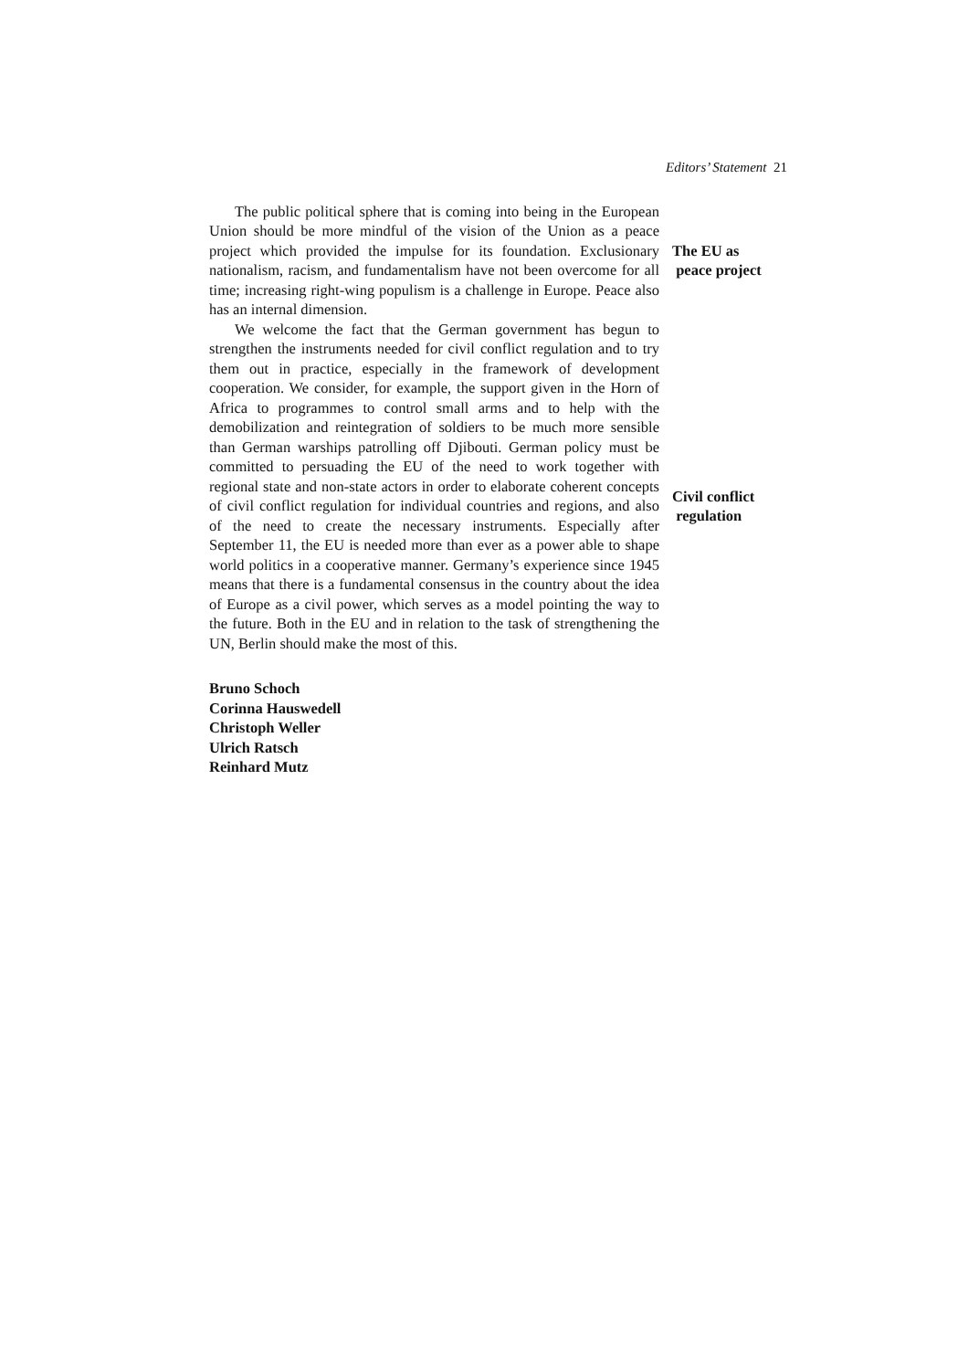Editors’ Statement 21
The public political sphere that is coming into being in the European Union should be more mindful of the vision of the Union as a peace project which provided the impulse for its foundation. Exclusionary nationalism, racism, and fundamentalism have not been overcome for all time; increasing right-wing populism is a challenge in Europe. Peace also has an internal dimension.
The EU as
peace project
We welcome the fact that the German government has begun to strengthen the instruments needed for civil conflict regulation and to try them out in practice, especially in the framework of development cooperation. We consider, for example, the support given in the Horn of Africa to programmes to control small arms and to help with the demobilization and reintegration of soldiers to be much more sensible than German warships patrolling off Djibouti. German policy must be committed to persuading the EU of the need to work together with regional state and non-state actors in order to elaborate coherent concepts of civil conflict regulation for individual countries and regions, and also of the need to create the necessary instruments. Especially after September 11, the EU is needed more than ever as a power able to shape world politics in a cooperative manner. Germany’s experience since 1945 means that there is a fundamental consensus in the country about the idea of Europe as a civil power, which serves as a model pointing the way to the future. Both in the EU and in relation to the task of strengthening the UN, Berlin should make the most of this.
Civil conflict
regulation
Bruno Schoch
Corinna Hauswedell
Christoph Weller
Ulrich Ratsch
Reinhard Mutz